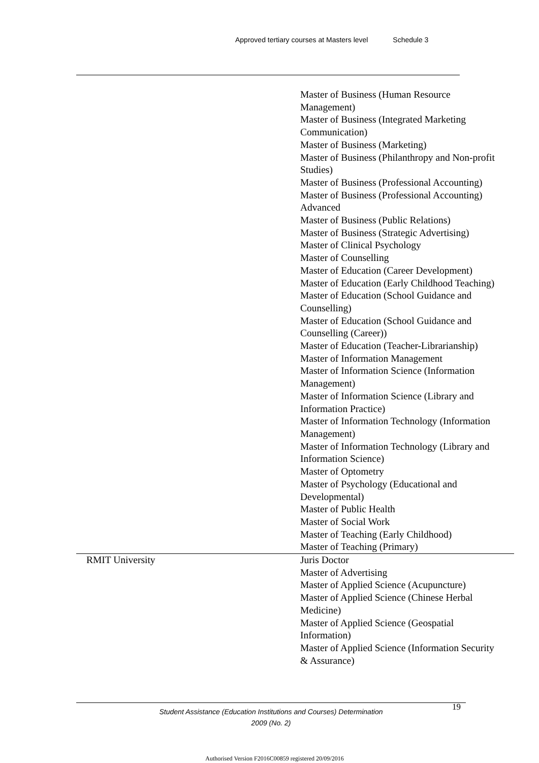Approved tertiary courses at Masters level Schedule 3
| | Master of Business (Human Resource Management) Master of Business (Integrated Marketing Communication) Master of Business (Marketing) Master of Business (Philanthropy and Non-profit Studies) Master of Business (Professional Accounting) Master of Business (Professional Accounting) Advanced Master of Business (Public Relations) Master of Business (Strategic Advertising) Master of Clinical Psychology Master of Counselling Master of Education (Career Development) Master of Education (Early Childhood Teaching) Master of Education (School Guidance and Counselling) Master of Education (School Guidance and Counselling (Career)) Master of Education (Teacher-Librarianship) Master of Information Management Master of Information Science (Information Management) Master of Information Science (Library and Information Practice) Master of Information Technology (Information Management) Master of Information Technology (Library and Information Science) Master of Optometry Master of Psychology (Educational and Developmental) Master of Public Health Master of Social Work Master of Teaching (Early Childhood) Master of Teaching (Primary) |
| RMIT University | Juris Doctor Master of Advertising Master of Applied Science (Acupuncture) Master of Applied Science (Chinese Herbal Medicine) Master of Applied Science (Geospatial Information) Master of Applied Science (Information Security & Assurance) |
Student Assistance (Education Institutions and Courses) Determination
2009 (No. 2)
19
Authorised Version F2016C00859 registered 20/09/2016